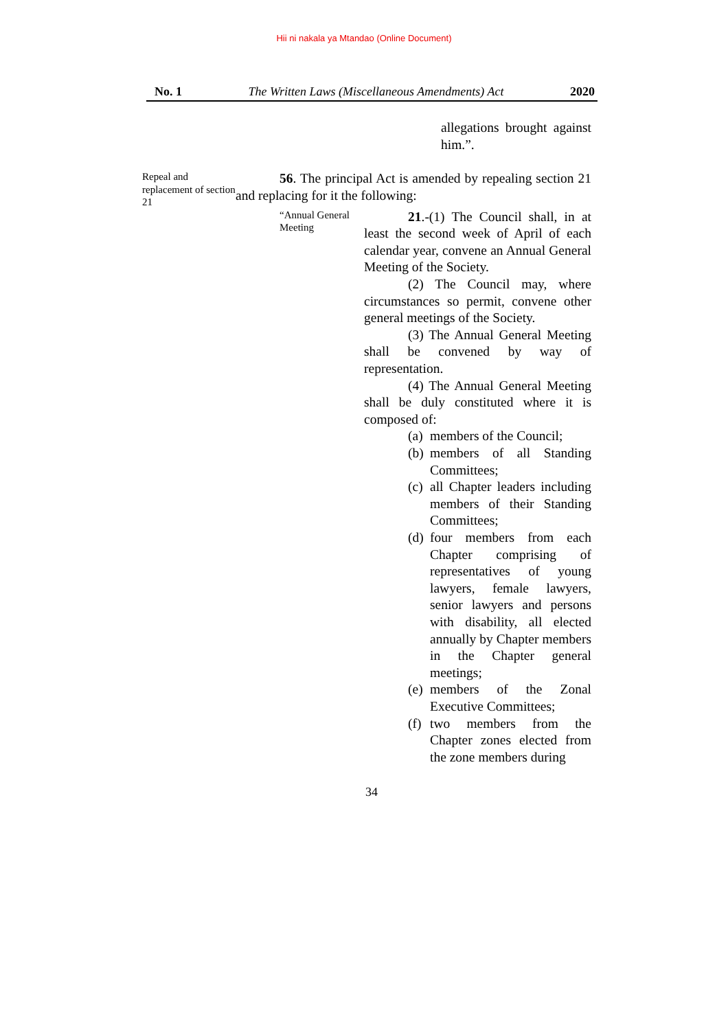Hii ni nakala ya Mtandao (Online Document)
No. 1 The Written Laws (Miscellaneous Amendments) Act 2020
allegations brought against him.”.
Repeal and replacement of section 21
56. The principal Act is amended by repealing section 21 and replacing for it the following:
“Annual General Meeting
21.-(1) The Council shall, in at least the second week of April of each calendar year, convene an Annual General Meeting of the Society.
(2) The Council may, where circumstances so permit, convene other general meetings of the Society.
(3) The Annual General Meeting shall be convened by way of representation.
(4) The Annual General Meeting shall be duly constituted where it is composed of:
(a) members of the Council;
(b) members of all Standing Committees;
(c) all Chapter leaders including members of their Standing Committees;
(d) four members from each Chapter comprising of representatives of young lawyers, female lawyers, senior lawyers and persons with disability, all elected annually by Chapter members in the Chapter general meetings;
(e) members of the Zonal Executive Committees;
(f) two members from the Chapter zones elected from the zone members during
34